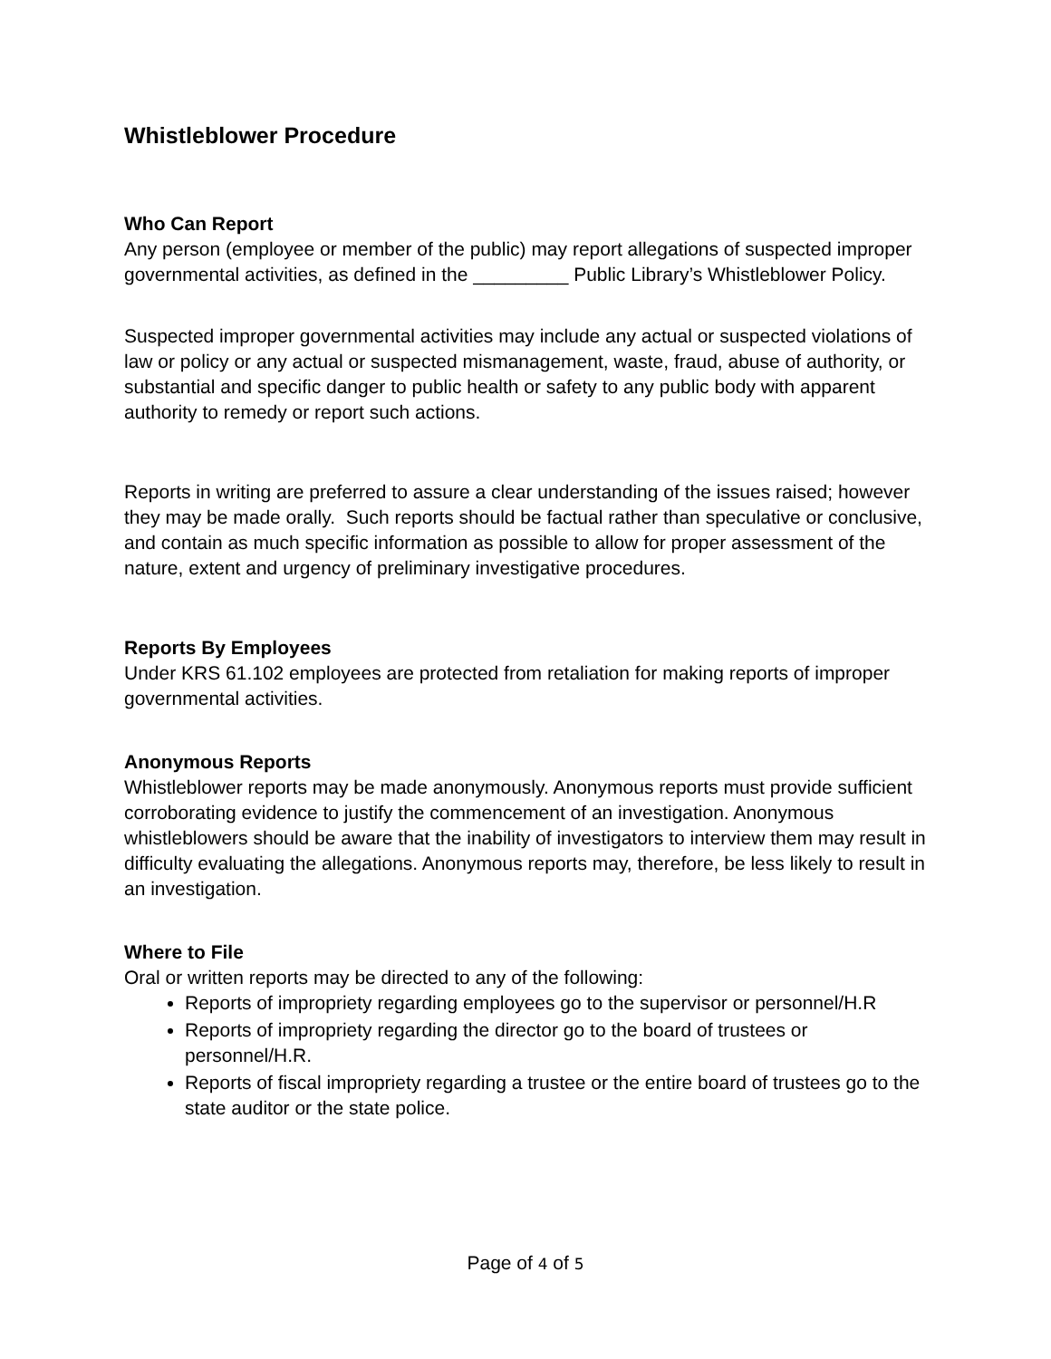Whistleblower Procedure
Who Can Report
Any person (employee or member of the public) may report allegations of suspected improper governmental activities, as defined in the _________ Public Library’s Whistleblower Policy.
Suspected improper governmental activities may include any actual or suspected violations of law or policy or any actual or suspected mismanagement, waste, fraud, abuse of authority, or substantial and specific danger to public health or safety to any public body with apparent authority to remedy or report such actions.
Reports in writing are preferred to assure a clear understanding of the issues raised; however they may be made orally. Such reports should be factual rather than speculative or conclusive, and contain as much specific information as possible to allow for proper assessment of the nature, extent and urgency of preliminary investigative procedures.
Reports By Employees
Under KRS 61.102 employees are protected from retaliation for making reports of improper governmental activities.
Anonymous Reports
Whistleblower reports may be made anonymously. Anonymous reports must provide sufficient corroborating evidence to justify the commencement of an investigation. Anonymous whistleblowers should be aware that the inability of investigators to interview them may result in difficulty evaluating the allegations. Anonymous reports may, therefore, be less likely to result in an investigation.
Where to File
Oral or written reports may be directed to any of the following:
Reports of impropriety regarding employees go to the supervisor or personnel/H.R
Reports of impropriety regarding the director go to the board of trustees or personnel/H.R.
Reports of fiscal impropriety regarding a trustee or the entire board of trustees go to the state auditor or the state police.
Page of 4 of 5